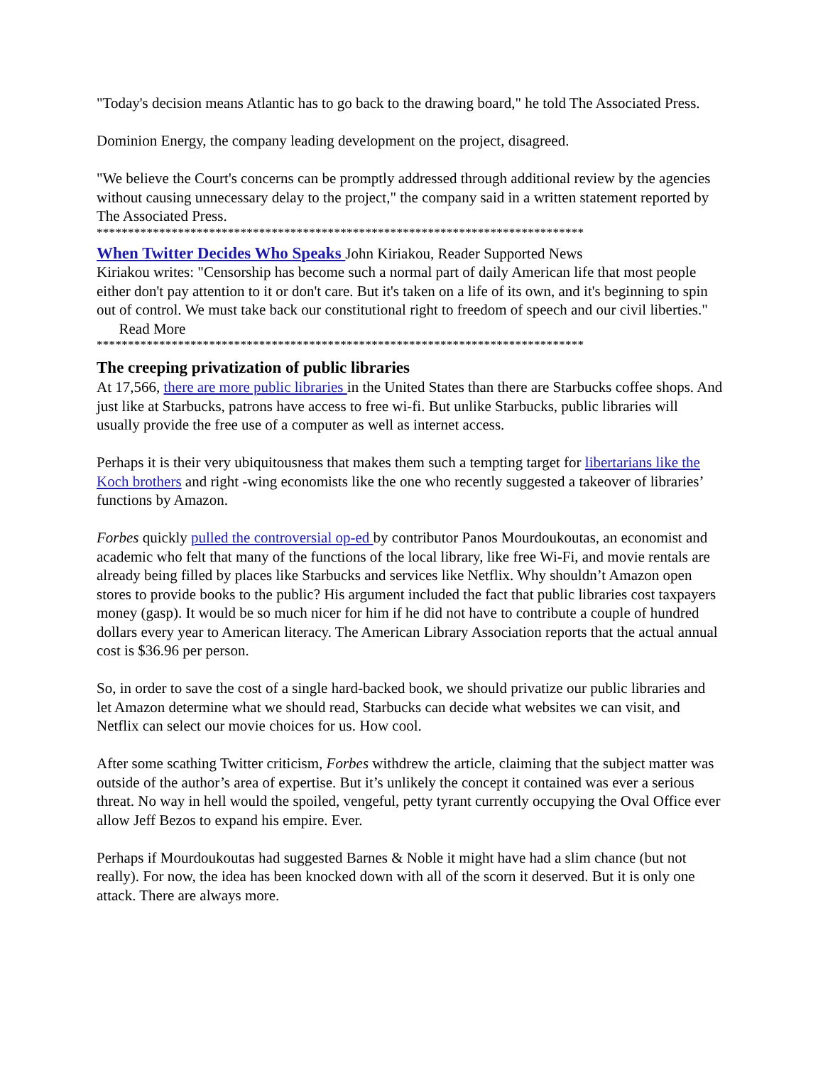"Today's decision means Atlantic has to go back to the drawing board," he told The Associated Press.
Dominion Energy, the company leading development on the project, disagreed.
"We believe the Court's concerns can be promptly addressed through additional review by the agencies without causing unnecessary delay to the project," the company said in a written statement reported by The Associated Press.
******************************************************************************
When Twitter Decides Who Speaks John Kiriakou, Reader Supported News
Kiriakou writes: "Censorship has become such a normal part of daily American life that most people either don't pay attention to it or don't care. But it's taken on a life of its own, and it's beginning to spin out of control. We must take back our constitutional right to freedom of speech and our civil liberties." Read More
******************************************************************************
The creeping privatization of public libraries
At 17,566, there are more public libraries in the United States than there are Starbucks coffee shops. And just like at Starbucks, patrons have access to free wi-fi. But unlike Starbucks, public libraries will usually provide the free use of a computer as well as internet access.
Perhaps it is their very ubiquitousness that makes them such a tempting target for libertarians like the Koch brothers and right -wing economists like the one who recently suggested a takeover of libraries’ functions by Amazon.
Forbes quickly pulled the controversial op-ed by contributor Panos Mourdoukoutas, an economist and academic who felt that many of the functions of the local library, like free Wi-Fi, and movie rentals are already being filled by places like Starbucks and services like Netflix. Why shouldn’t Amazon open stores to provide books to the public? His argument included the fact that public libraries cost taxpayers money (gasp). It would be so much nicer for him if he did not have to contribute a couple of hundred dollars every year to American literacy. The American Library Association reports that the actual annual cost is $36.96 per person.
So, in order to save the cost of a single hard-backed book, we should privatize our public libraries and let Amazon determine what we should read, Starbucks can decide what websites we can visit, and Netflix can select our movie choices for us. How cool.
After some scathing Twitter criticism, Forbes withdrew the article, claiming that the subject matter was outside of the author’s area of expertise. But it’s unlikely the concept it contained was ever a serious threat. No way in hell would the spoiled, vengeful, petty tyrant currently occupying the Oval Office ever allow Jeff Bezos to expand his empire. Ever.
Perhaps if Mourdoukoutas had suggested Barnes & Noble it might have had a slim chance (but not really). For now, the idea has been knocked down with all of the scorn it deserved. But it is only one attack. There are always more.